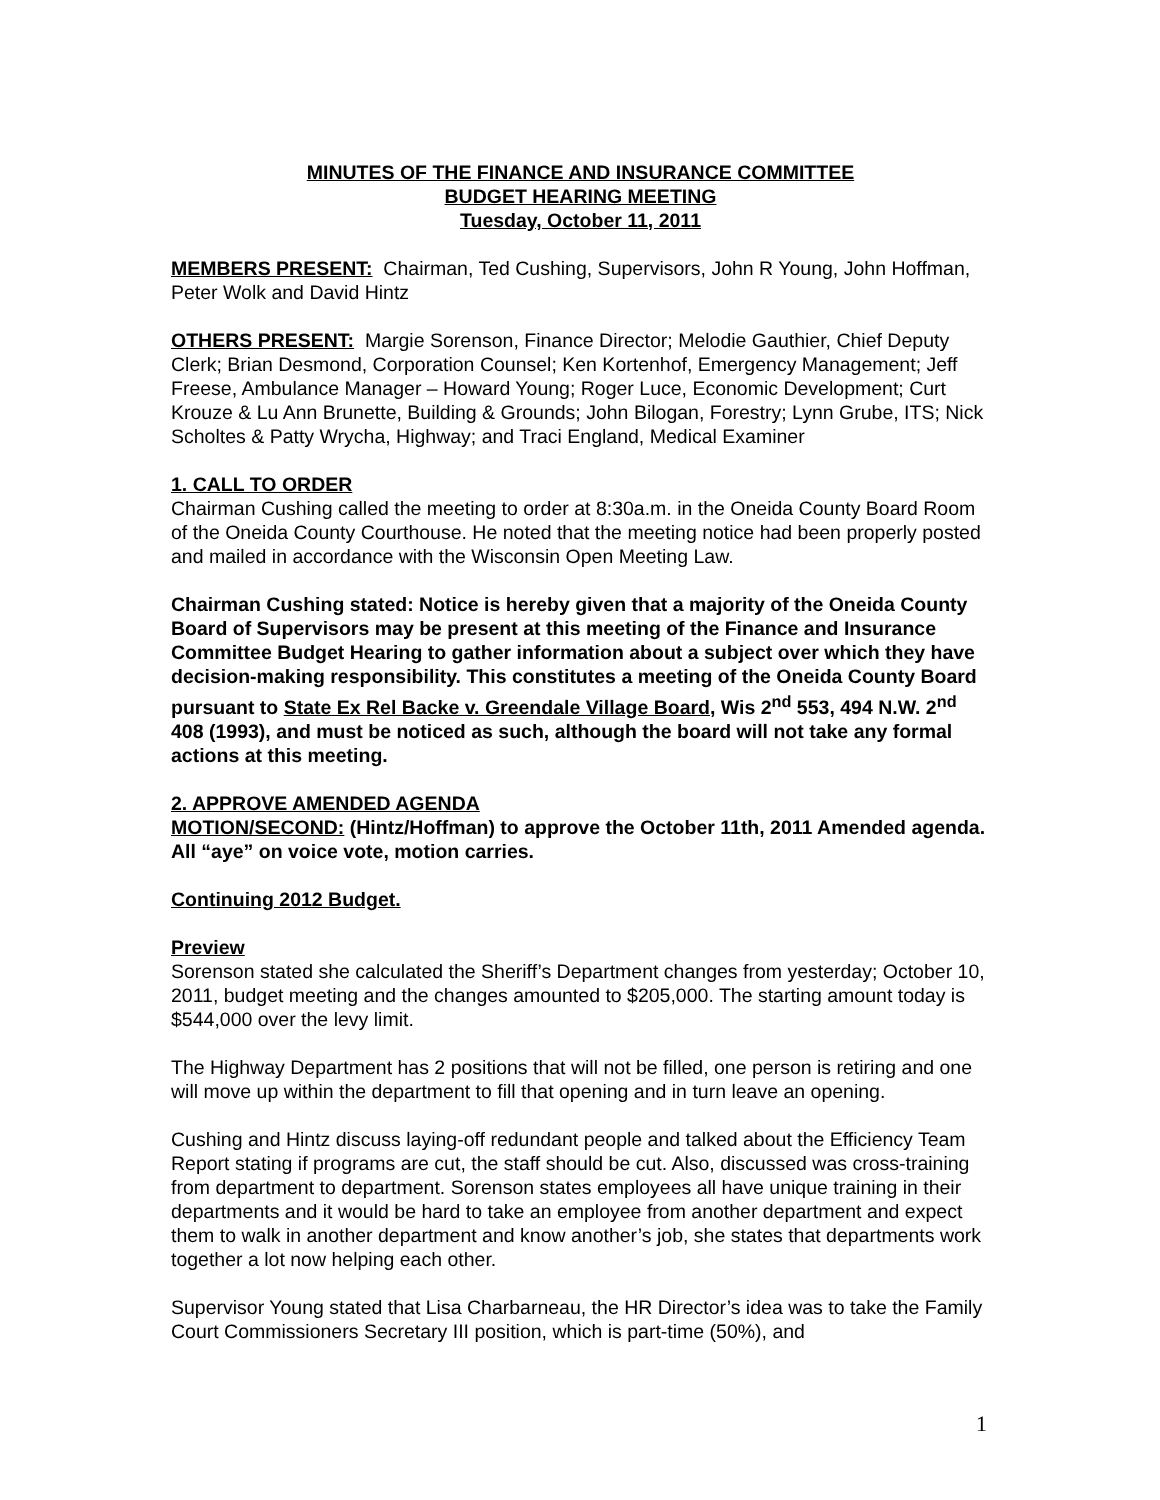MINUTES OF THE FINANCE AND INSURANCE COMMITTEE
BUDGET HEARING MEETING
Tuesday, October 11, 2011
MEMBERS PRESENT: Chairman, Ted Cushing, Supervisors, John R Young, John Hoffman, Peter Wolk and David Hintz
OTHERS PRESENT: Margie Sorenson, Finance Director; Melodie Gauthier, Chief Deputy Clerk; Brian Desmond, Corporation Counsel; Ken Kortenhof, Emergency Management; Jeff Freese, Ambulance Manager – Howard Young; Roger Luce, Economic Development; Curt Krouze & Lu Ann Brunette, Building & Grounds; John Bilogan, Forestry; Lynn Grube, ITS; Nick Scholtes & Patty Wrycha, Highway; and Traci England, Medical Examiner
1. CALL TO ORDER
Chairman Cushing called the meeting to order at 8:30a.m. in the Oneida County Board Room of the Oneida County Courthouse. He noted that the meeting notice had been properly posted and mailed in accordance with the Wisconsin Open Meeting Law.
Chairman Cushing stated: Notice is hereby given that a majority of the Oneida County Board of Supervisors may be present at this meeting of the Finance and Insurance Committee Budget Hearing to gather information about a subject over which they have decision-making responsibility. This constitutes a meeting of the Oneida County Board pursuant to State Ex Rel Backe v. Greendale Village Board, Wis 2<sup>nd</sup> 553, 494 N.W. 2<sup>nd</sup> 408 (1993), and must be noticed as such, although the board will not take any formal actions at this meeting.
2. APPROVE AMENDED AGENDA
MOTION/SECOND: (Hintz/Hoffman) to approve the October 11th, 2011 Amended agenda. All “aye” on voice vote, motion carries.
Continuing 2012 Budget.
Preview
Sorenson stated she calculated the Sheriff’s Department changes from yesterday; October 10, 2011, budget meeting and the changes amounted to $205,000. The starting amount today is $544,000 over the levy limit.
The Highway Department has 2 positions that will not be filled, one person is retiring and one will move up within the department to fill that opening and in turn leave an opening.
Cushing and Hintz discuss laying-off redundant people and talked about the Efficiency Team Report stating if programs are cut, the staff should be cut. Also, discussed was cross-training from department to department. Sorenson states employees all have unique training in their departments and it would be hard to take an employee from another department and expect them to walk in another department and know another’s job, she states that departments work together a lot now helping each other.
Supervisor Young stated that Lisa Charbarneau, the HR Director’s idea was to take the Family Court Commissioners Secretary III position, which is part-time (50%), and
1